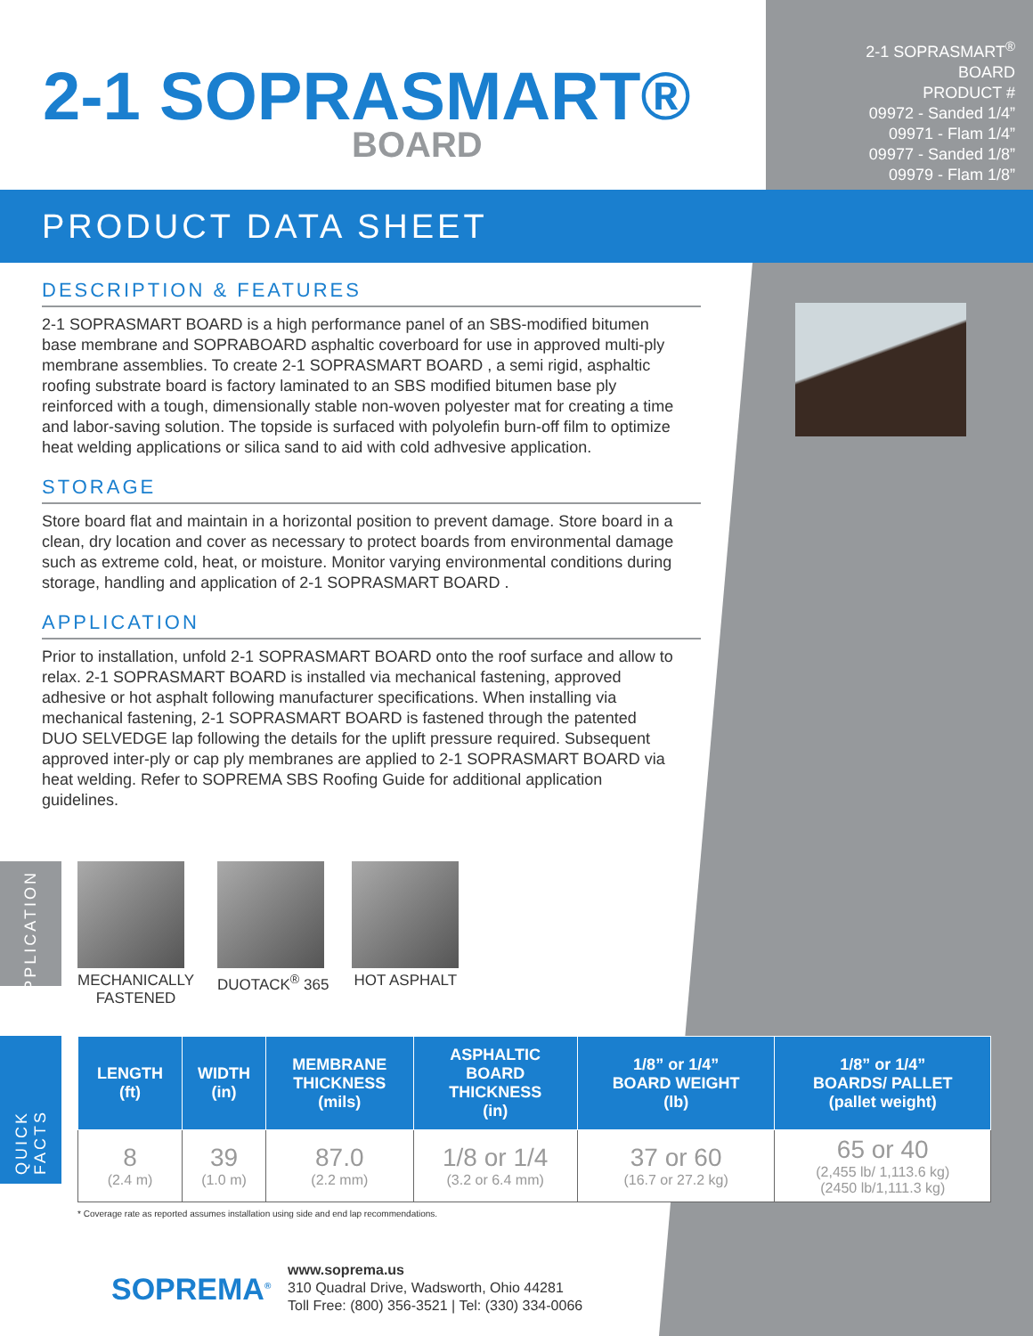2-1 SOPRASMART®
BOARD
2-1 SOPRASMART<sup>®</sup>
BOARD
PRODUCT #
09972 - Sanded 1/4”
09971 - Flam 1/4”
09977 - Sanded 1/8”
09979 - Flam 1/8”
PRODUCT DATA SHEET
DESCRIPTION & FEATURES
2-1 SOPRASMART BOARD is a high performance panel of an SBS-modified bitumen base membrane and SOPRABOARD asphaltic coverboard for use in approved multi-ply membrane assemblies. To create 2-1 SOPRASMART BOARD , a semi rigid, asphaltic roofing substrate board is factory laminated to an SBS modified bitumen base ply reinforced with a tough, dimensionally stable non-woven polyester mat for creating a time and labor-saving solution. The topside is surfaced with polyolefin burn-off film to optimize heat welding applications or silica sand to aid with cold adhvesive application.
STORAGE
Store board flat and maintain in a horizontal position to prevent damage. Store board in a clean, dry location and cover as necessary to protect boards from environmental damage such as extreme cold, heat, or moisture. Monitor varying environmental conditions during storage, handling and application of 2-1 SOPRASMART BOARD .
APPLICATION
Prior to installation, unfold 2-1 SOPRASMART BOARD onto the roof surface and allow to relax. 2-1 SOPRASMART BOARD is installed via mechanical fastening, approved adhesive or hot asphalt following manufacturer specifications. When installing via mechanical fastening, 2-1 SOPRASMART BOARD is fastened through the patented DUO SELVEDGE lap following the details for the uplift pressure required. Subsequent approved inter-ply or cap ply membranes are applied to 2-1 SOPRASMART BOARD via heat welding. Refer to SOPREMA SBS Roofing Guide for additional application guidelines.
APPLICATION
MECHANICALLY
FASTENED
DUOTACK<sup>®</sup> 365 HOT ASPHALT
QUICK FACTS
| LENGTH (ft) | WIDTH (in) | MEMBRANE THICKNESS (mils) | ASPHALTIC BOARD THICKNESS (in) | 1/8” or 1/4” BOARD WEIGHT (lb) | 1/8” or 1/4” BOARDS/ PALLET (pallet weight) |
| --- | --- | --- | --- | --- | --- |
| 8 (2.4 m) | 39 (1.0 m) | 87.0 (2.2 mm) | 1/8 or 1/4 (3.2 or 6.4 mm) | 37 or 60 (16.7 or 27.2 kg) | 65 or 40 (2,455 lb/ 1,113.6 kg) (2450 lb/1,111.3 kg) |
* Coverage rate as reported assumes installation using side and end lap recommendations.
SOPREMA<sup>®</sup>
www.soprema.us
310 Quadral Drive, Wadsworth, Ohio 44281
Toll Free: (800) 356-3521 | Tel: (330) 334-0066